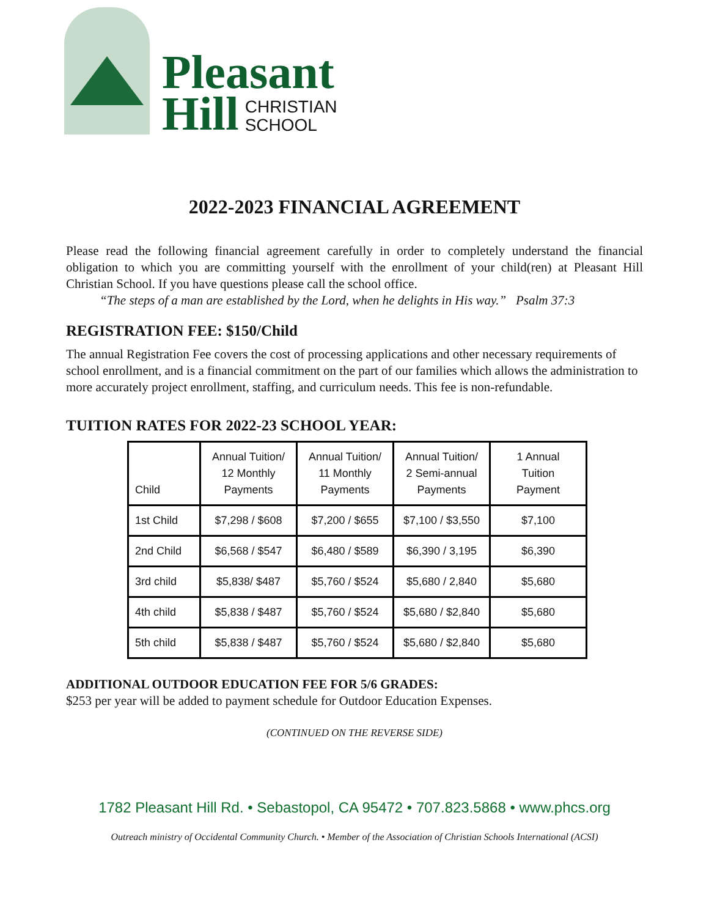Pleasant
Hill CHRISTIAN
SCHOOL
2022-2023 FINANCIAL AGREEMENT
Please read the following financial agreement carefully in order to completely understand the financial obligation to which you are committing yourself with the enrollment of your child(ren) at Pleasant Hill Christian School. If you have questions please call the school office.
“The steps of a man are established by the Lord, when he delights in His way.” Psalm 37:3
REGISTRATION FEE: $150/Child
The annual Registration Fee covers the cost of processing applications and other necessary requirements of school enrollment, and is a financial commitment on the part of our families which allows the administration to more accurately project enrollment, staffing, and curriculum needs. This fee is non-refundable.
TUITION RATES FOR 2022-23 SCHOOL YEAR:
| Child | Annual Tuition/ 12 Monthly Payments | Annual Tuition/ 11 Monthly Payments | Annual Tuition/ 2 Semi-annual Payments | 1 Annual Tuition Payment |
| --- | --- | --- | --- | --- |
| 1st Child | $7,298 / $608 | $7,200 / $655 | $7,100 / $3,550 | $7,100 |
| 2nd Child | $6,568 / $547 | $6,480 / $589 | $6,390 / 3,195 | $6,390 |
| 3rd child | $5,838/ $487 | $5,760 / $524 | $5,680 / 2,840 | $5,680 |
| 4th child | $5,838 / $487 | $5,760 / $524 | $5,680 / $2,840 | $5,680 |
| 5th child | $5,838 / $487 | $5,760 / $524 | $5,680 / $2,840 | $5,680 |
ADDITIONAL OUTDOOR EDUCATION FEE FOR 5/6 GRADES:
$253 per year will be added to payment schedule for Outdoor Education Expenses.
(CONTINUED ON THE REVERSE SIDE)
1782 Pleasant Hill Rd. • Sebastopol, CA 95472 • 707.823.5868 • www.phcs.org
Outreach ministry of Occidental Community Church. • Member of the Association of Christian Schools International (ACSI)